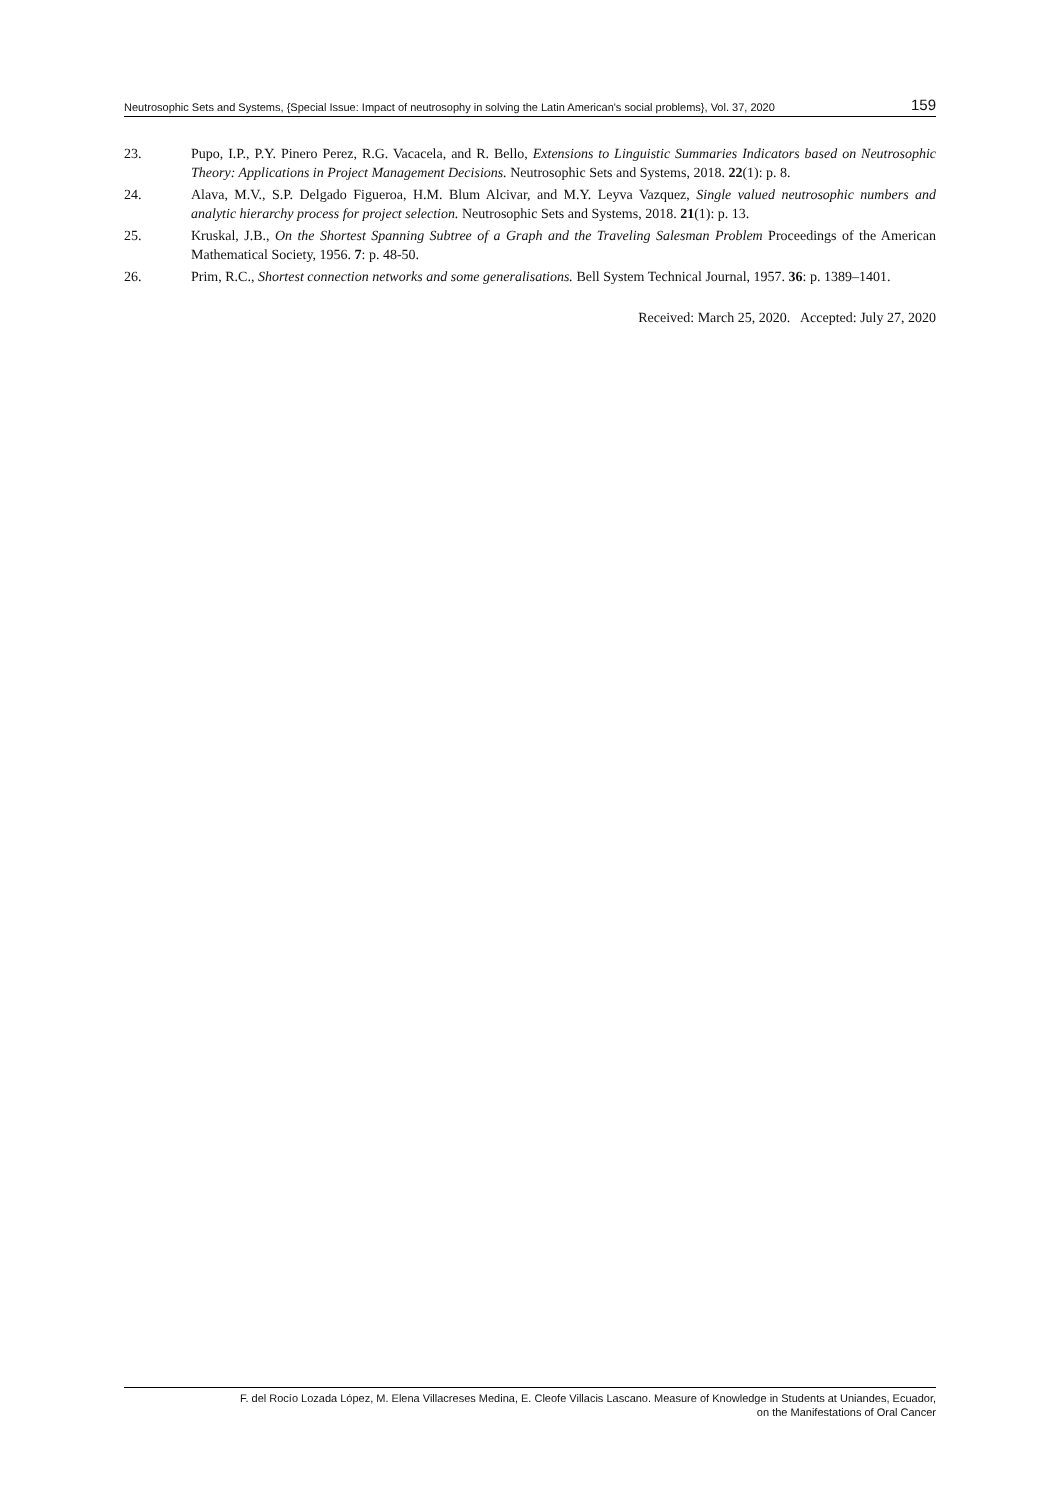Neutrosophic Sets and Systems, {Special Issue: Impact of neutrosophy in solving the Latin American's social problems}, Vol. 37, 2020 159
23. Pupo, I.P., P.Y. Pinero Perez, R.G. Vacacela, and R. Bello, Extensions to Linguistic Summaries Indicators based on Neutrosophic Theory: Applications in Project Management Decisions. Neutrosophic Sets and Systems, 2018. 22(1): p. 8.
24. Alava, M.V., S.P. Delgado Figueroa, H.M. Blum Alcivar, and M.Y. Leyva Vazquez, Single valued neutrosophic numbers and analytic hierarchy process for project selection. Neutrosophic Sets and Systems, 2018. 21(1): p. 13.
25. Kruskal, J.B., On the Shortest Spanning Subtree of a Graph and the Traveling Salesman Problem Proceedings of the American Mathematical Society, 1956. 7: p. 48-50.
26. Prim, R.C., Shortest connection networks and some generalisations. Bell System Technical Journal, 1957. 36: p. 1389–1401.
Received: March 25, 2020. Accepted: July 27, 2020
F. del Rocío Lozada López, M. Elena Villacreses Medina, E. Cleofe Villacis Lascano. Measure of Knowledge in Students at Uniandes, Ecuador,
on the Manifestations of Oral Cancer